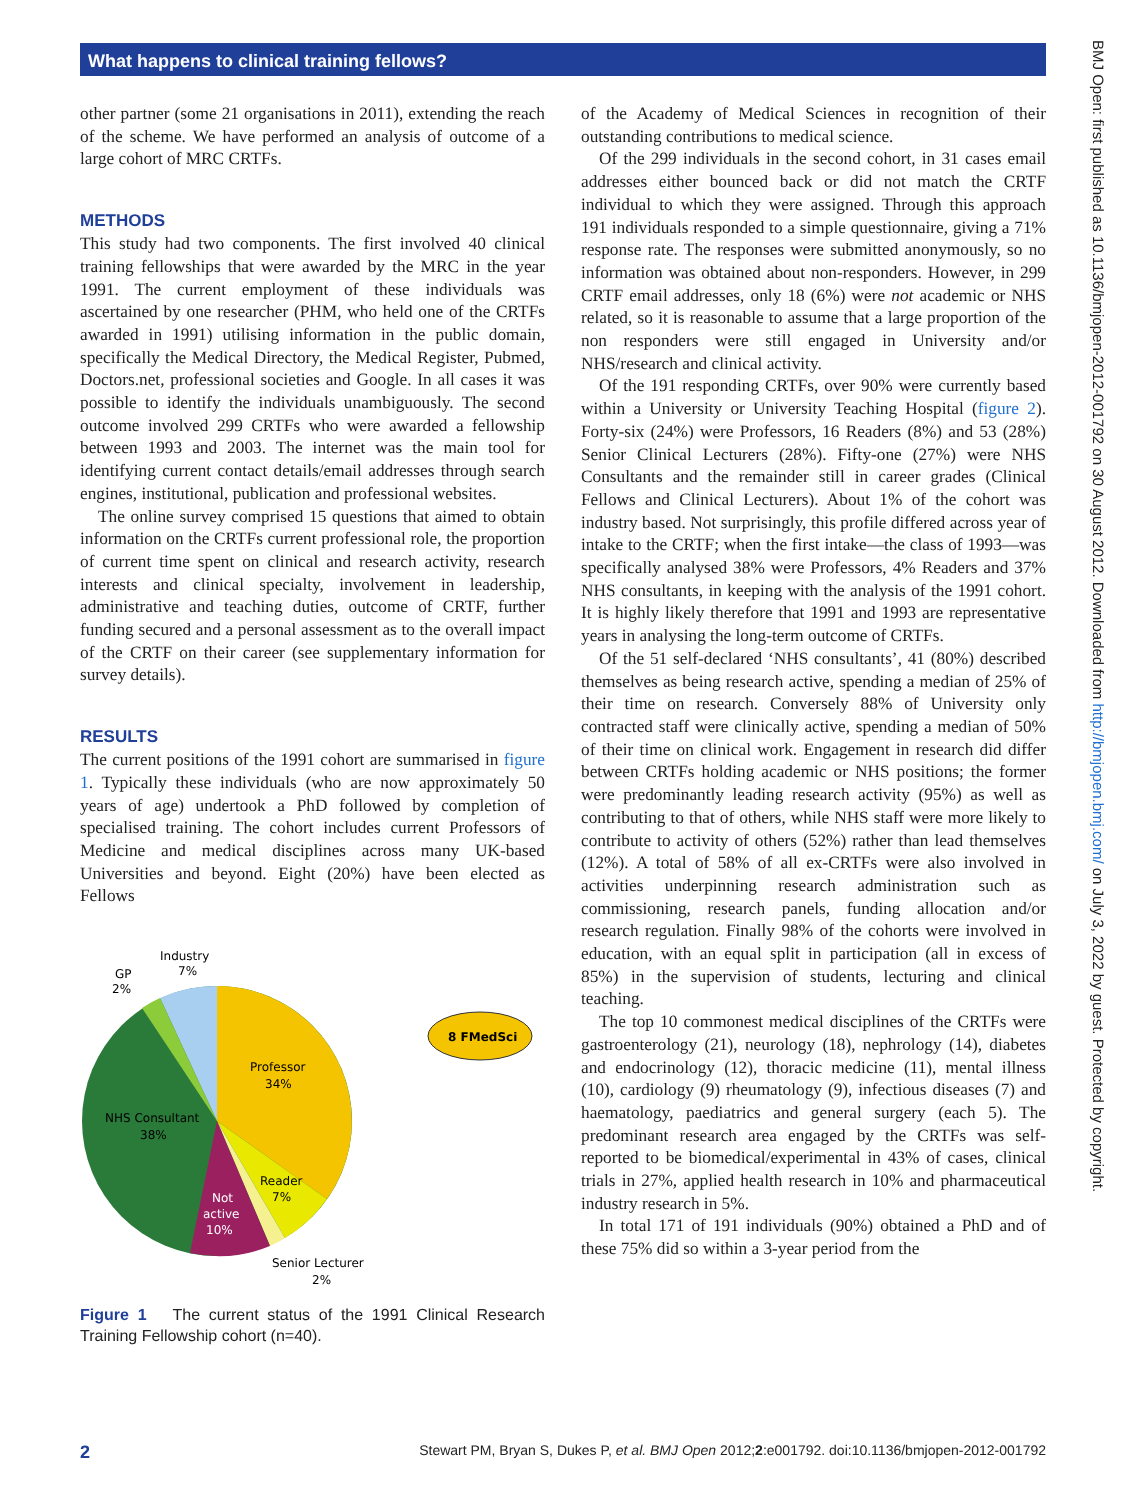What happens to clinical training fellows?
other partner (some 21 organisations in 2011), extending the reach of the scheme. We have performed an analysis of outcome of a large cohort of MRC CRTFs.
METHODS
This study had two components. The first involved 40 clinical training fellowships that were awarded by the MRC in the year 1991. The current employment of these individuals was ascertained by one researcher (PHM, who held one of the CRTFs awarded in 1991) utilising information in the public domain, specifically the Medical Directory, the Medical Register, Pubmed, Doctors.net, professional societies and Google. In all cases it was possible to identify the individuals unambiguously. The second outcome involved 299 CRTFs who were awarded a fellowship between 1993 and 2003. The internet was the main tool for identifying current contact details/email addresses through search engines, institutional, publication and professional websites.
The online survey comprised 15 questions that aimed to obtain information on the CRTFs current professional role, the proportion of current time spent on clinical and research activity, research interests and clinical specialty, involvement in leadership, administrative and teaching duties, outcome of CRTF, further funding secured and a personal assessment as to the overall impact of the CRTF on their career (see supplementary information for survey details).
RESULTS
The current positions of the 1991 cohort are summarised in figure 1. Typically these individuals (who are now approximately 50 years of age) undertook a PhD followed by completion of specialised training. The cohort includes current Professors of Medicine and medical disciplines across many UK-based Universities and beyond. Eight (20%) have been elected as Fellows
8 FMedSci
Industry
7%
GP
2%
Professor
34%
NHS Consultant
38%
Reader
7%
Not
active
10%
Senior Lecturer
2%
Figure 1 The current status of the 1991 Clinical Research Training Fellowship cohort (n=40).
of the Academy of Medical Sciences in recognition of their outstanding contributions to medical science.
Of the 299 individuals in the second cohort, in 31 cases email addresses either bounced back or did not match the CRTF individual to which they were assigned. Through this approach 191 individuals responded to a simple questionnaire, giving a 71% response rate. The responses were submitted anonymously, so no information was obtained about non-responders. However, in 299 CRTF email addresses, only 18 (6%) were not academic or NHS related, so it is reasonable to assume that a large proportion of the non responders were still engaged in University and/or NHS/research and clinical activity.
Of the 191 responding CRTFs, over 90% were currently based within a University or University Teaching Hospital (figure 2). Forty-six (24%) were Professors, 16 Readers (8%) and 53 (28%) Senior Clinical Lecturers (28%). Fifty-one (27%) were NHS Consultants and the remainder still in career grades (Clinical Fellows and Clinical Lecturers). About 1% of the cohort was industry based. Not surprisingly, this profile differed across year of intake to the CRTF; when the first intake—the class of 1993—was specifically analysed 38% were Professors, 4% Readers and 37% NHS consultants, in keeping with the analysis of the 1991 cohort. It is highly likely therefore that 1991 and 1993 are representative years in analysing the long-term outcome of CRTFs.
Of the 51 self-declared ‘NHS consultants’, 41 (80%) described themselves as being research active, spending a median of 25% of their time on research. Conversely 88% of University only contracted staff were clinically active, spending a median of 50% of their time on clinical work. Engagement in research did differ between CRTFs holding academic or NHS positions; the former were predominantly leading research activity (95%) as well as contributing to that of others, while NHS staff were more likely to contribute to activity of others (52%) rather than lead themselves (12%). A total of 58% of all ex-CRTFs were also involved in activities underpinning research administration such as commissioning, research panels, funding allocation and/or research regulation. Finally 98% of the cohorts were involved in education, with an equal split in participation (all in excess of 85%) in the supervision of students, lecturing and clinical teaching.
The top 10 commonest medical disciplines of the CRTFs were gastroenterology (21), neurology (18), nephrology (14), diabetes and endocrinology (12), thoracic medicine (11), mental illness (10), cardiology (9) rheumatology (9), infectious diseases (7) and haematology, paediatrics and general surgery (each 5). The predominant research area engaged by the CRTFs was self-reported to be biomedical/experimental in 43% of cases, clinical trials in 27%, applied health research in 10% and pharmaceutical industry research in 5%.
In total 171 of 191 individuals (90%) obtained a PhD and of these 75% did so within a 3-year period from the
BMJ Open: first published as 10.1136/bmjopen-2012-001792 on 30 August 2012. Downloaded from http://bmjopen.bmj.com/ on July 3, 2022 by guest. Protected by copyright.
2 Stewart PM, Bryan S, Dukes P, et al. BMJ Open 2012;2:e001792. doi:10.1136/bmjopen-2012-001792